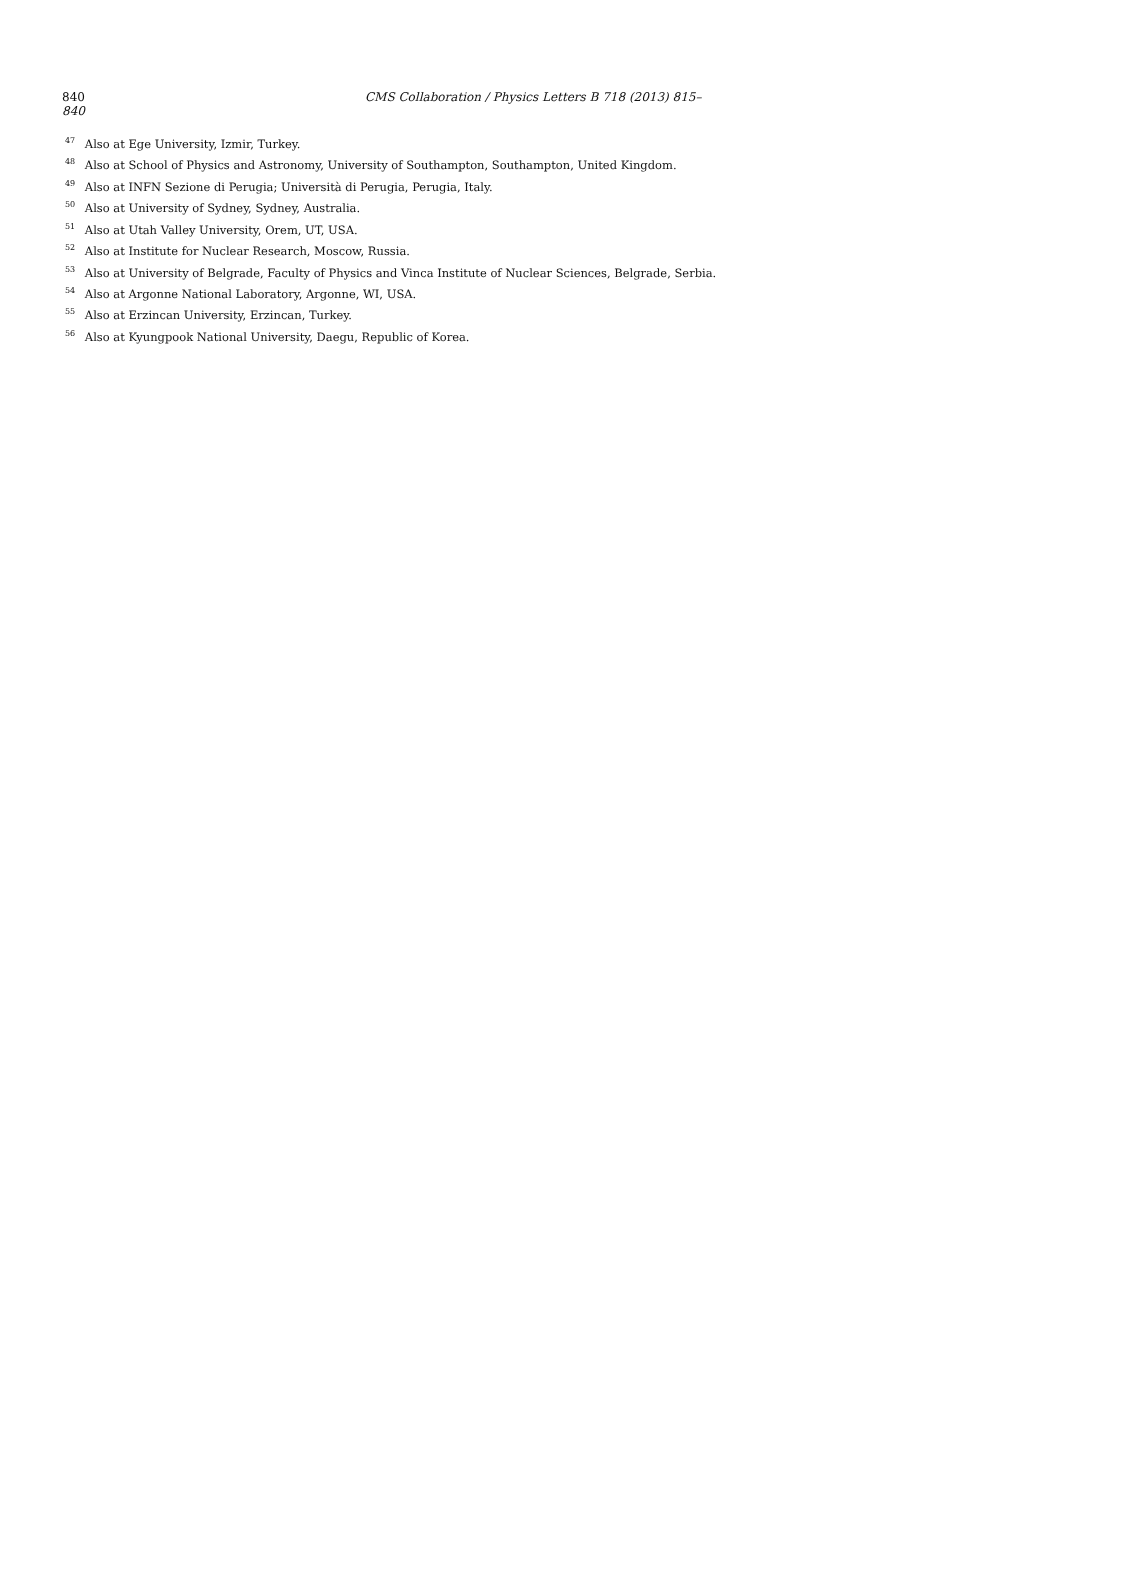840 CMS Collaboration / Physics Letters B 718 (2013) 815–840
<sup>47</sup> Also at Ege University, Izmir, Turkey.
<sup>48</sup> Also at School of Physics and Astronomy, University of Southampton, Southampton, United Kingdom.
<sup>49</sup> Also at INFN Sezione di Perugia; Università di Perugia, Perugia, Italy.
<sup>50</sup> Also at University of Sydney, Sydney, Australia.
<sup>51</sup> Also at Utah Valley University, Orem, UT, USA.
<sup>52</sup> Also at Institute for Nuclear Research, Moscow, Russia.
<sup>53</sup> Also at University of Belgrade, Faculty of Physics and Vinca Institute of Nuclear Sciences, Belgrade, Serbia.
<sup>54</sup> Also at Argonne National Laboratory, Argonne, WI, USA.
<sup>55</sup> Also at Erzincan University, Erzincan, Turkey.
<sup>56</sup> Also at Kyungpook National University, Daegu, Republic of Korea.